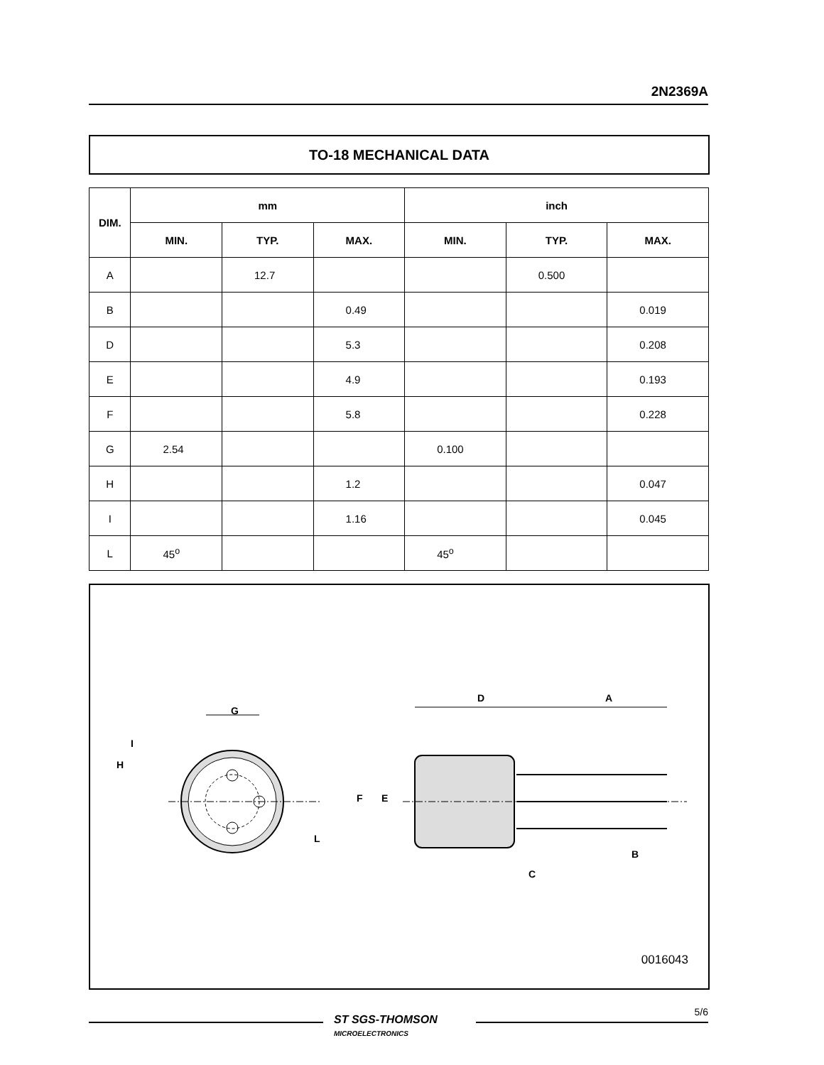2N2369A
TO-18 MECHANICAL DATA
| DIM. | mm | | | inch | | |
| --- | --- | --- | --- | --- | --- | --- |
| | MIN. | TYP. | MAX. | MIN. | TYP. | MAX. |
| A | | 12.7 | | | 0.500 | |
| B | | | 0.49 | | | 0.019 |
| D | | | 5.3 | | | 0.208 |
| E | | | 4.9 | | | 0.193 |
| F | | | 5.8 | | | 0.228 |
| G | 2.54 | | | 0.100 | | |
| H | | | 1.2 | | | 0.047 |
| I | | | 1.16 | | | 0.045 |
| L | 45<sup>o</sup> | | | 45<sup>o</sup> | | |
G
I
H
L
D
A
F
E
C
B
0016043
ST SGS-THOMSON
MICROELECTRONICS
5/6